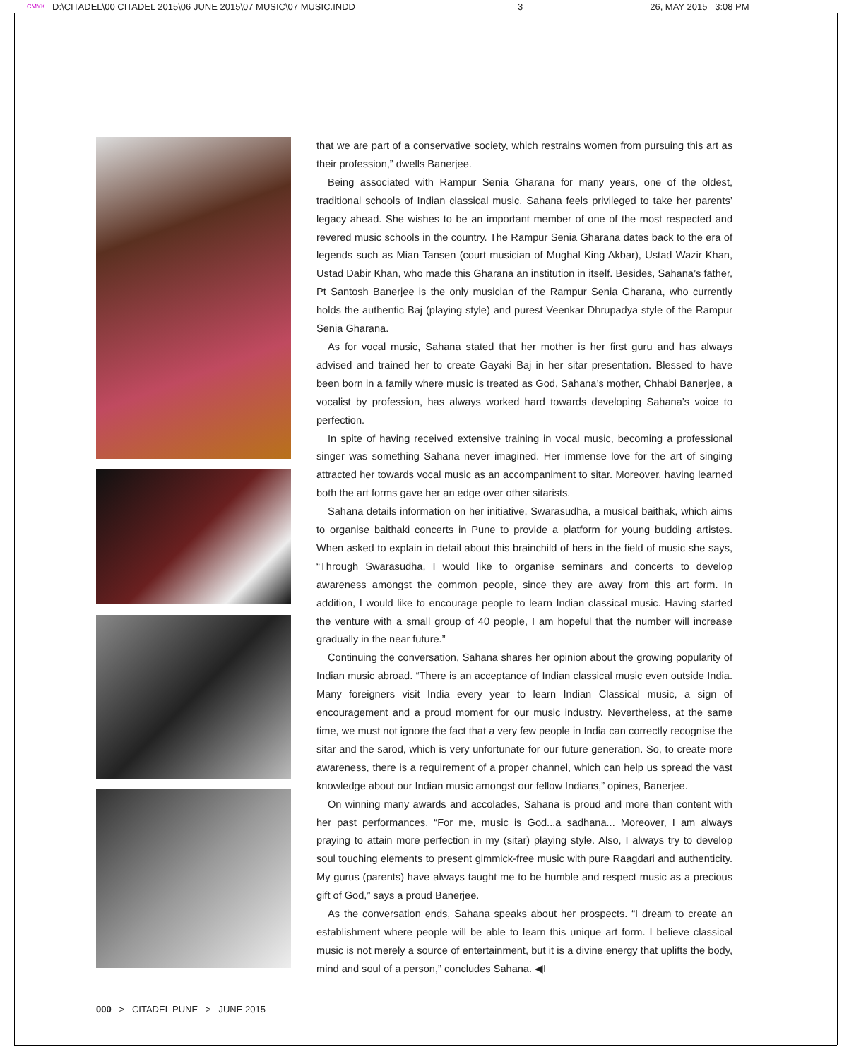CMYK D:\CITADEL\00 CITADEL 2015\06 JUNE 2015\07 MUSIC\07 MUSIC.INDD 3 26, MAY 2015 3:08 PM
that we are part of a conservative society, which restrains women from pursuing this art as their profession,” dwells Banerjee.
Being associated with Rampur Senia Gharana for many years, one of the oldest, traditional schools of Indian classical music, Sahana feels privileged to take her parents’ legacy ahead. She wishes to be an important member of one of the most respected and revered music schools in the country. The Rampur Senia Gharana dates back to the era of legends such as Mian Tansen (court musician of Mughal King Akbar), Ustad Wazir Khan, Ustad Dabir Khan, who made this Gharana an institution in itself. Besides, Sahana’s father, Pt Santosh Banerjee is the only musician of the Rampur Senia Gharana, who currently holds the authentic Baj (playing style) and purest Veenkar Dhrupadya style of the Rampur Senia Gharana.
As for vocal music, Sahana stated that her mother is her first guru and has always advised and trained her to create Gayaki Baj in her sitar presentation. Blessed to have been born in a family where music is treated as God, Sahana’s mother, Chhabi Banerjee, a vocalist by profession, has always worked hard towards developing Sahana’s voice to perfection.
In spite of having received extensive training in vocal music, becoming a professional singer was something Sahana never imagined. Her immense love for the art of singing attracted her towards vocal music as an accompaniment to sitar. Moreover, having learned both the art forms gave her an edge over other sitarists.
Sahana details information on her initiative, Swarasudha, a musical baithak, which aims to organise baithaki concerts in Pune to provide a platform for young budding artistes. When asked to explain in detail about this brainchild of hers in the field of music she says, “Through Swarasudha, I would like to organise seminars and concerts to develop awareness amongst the common people, since they are away from this art form. In addition, I would like to encourage people to learn Indian classical music. Having started the venture with a small group of 40 people, I am hopeful that the number will increase gradually in the near future.”
Continuing the conversation, Sahana shares her opinion about the growing popularity of Indian music abroad. “There is an acceptance of Indian classical music even outside India. Many foreigners visit India every year to learn Indian Classical music, a sign of encouragement and a proud moment for our music industry. Nevertheless, at the same time, we must not ignore the fact that a very few people in India can correctly recognise the sitar and the sarod, which is very unfortunate for our future generation. So, to create more awareness, there is a requirement of a proper channel, which can help us spread the vast knowledge about our Indian music amongst our fellow Indians,” opines, Banerjee.
On winning many awards and accolades, Sahana is proud and more than content with her past performances. “For me, music is God...a sadhana... Moreover, I am always praying to attain more perfection in my (sitar) playing style. Also, I always try to develop soul touching elements to present gimmick-free music with pure Raagdari and authenticity. My gurus (parents) have always taught me to be humble and respect music as a precious gift of God,” says a proud Banerjee.
As the conversation ends, Sahana speaks about her prospects. “I dream to create an establishment where people will be able to learn this unique art form. I believe classical music is not merely a source of entertainment, but it is a divine energy that uplifts the body, mind and soul of a person,” concludes Sahana. ◀I
000 > CITADEL PUNE > JUNE 2015